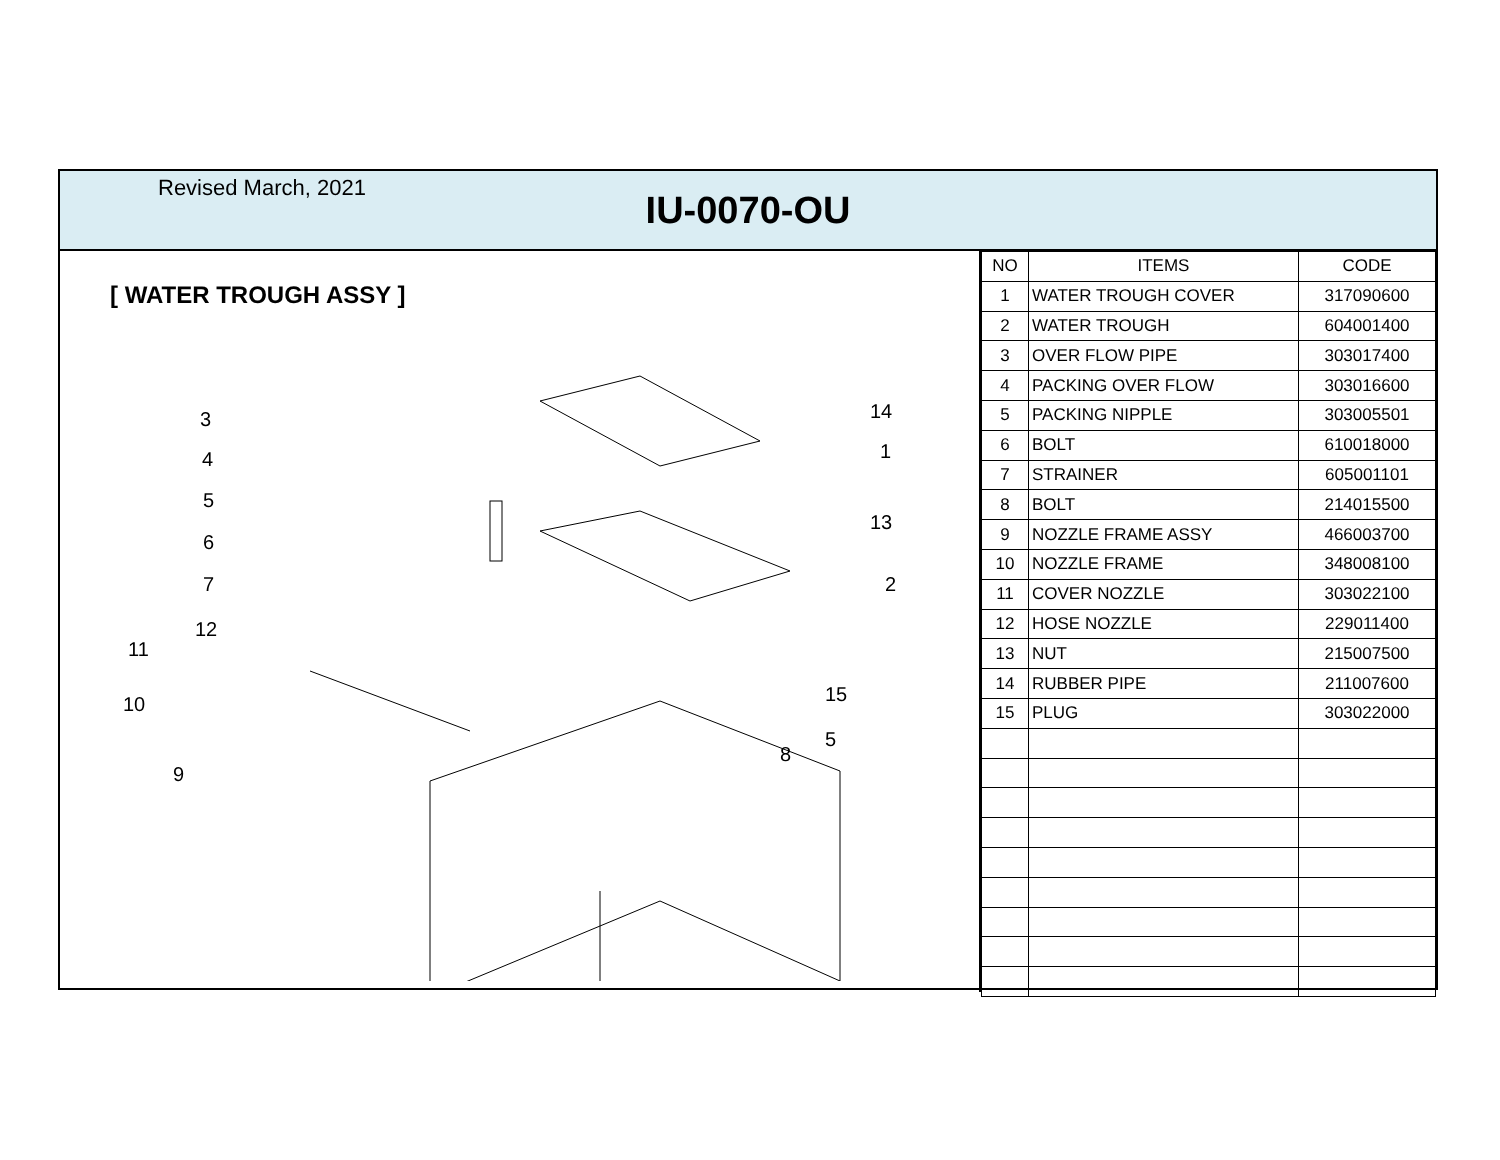Revised March, 2021
IU-0070-OU
[ WATER TROUGH ASSY ]
3
4
5
6
7
12
11
10
9
14
1
13
2
15
5
8
| NO | ITEMS | CODE |
| --- | --- | --- |
| 1 | WATER TROUGH COVER | 317090600 |
| 2 | WATER TROUGH | 604001400 |
| 3 | OVER FLOW PIPE | 303017400 |
| 4 | PACKING OVER FLOW | 303016600 |
| 5 | PACKING NIPPLE | 303005501 |
| 6 | BOLT | 610018000 |
| 7 | STRAINER | 605001101 |
| 8 | BOLT | 214015500 |
| 9 | NOZZLE FRAME ASSY | 466003700 |
| 10 | NOZZLE FRAME | 348008100 |
| 11 | COVER NOZZLE | 303022100 |
| 12 | HOSE NOZZLE | 229011400 |
| 13 | NUT | 215007500 |
| 14 | RUBBER PIPE | 211007600 |
| 15 | PLUG | 303022000 |